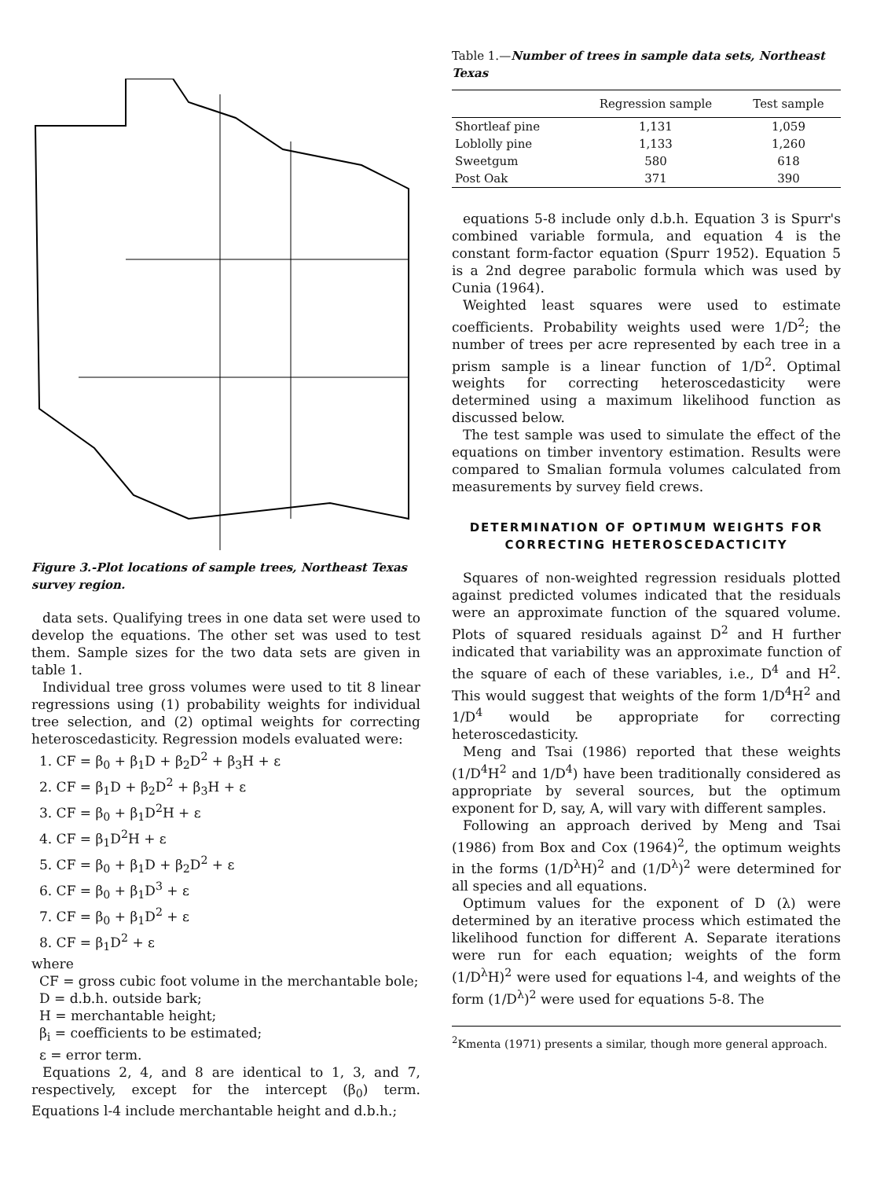Figure 3.-Plot locations of sample trees, Northeast Texas survey region.
data sets. Qualifying trees in one data set were used to develop the equations. The other set was used to test them. Sample sizes for the two data sets are given in table 1.
Individual tree gross volumes were used to tit 8 linear regressions using (1) probability weights for individual tree selection, and (2) optimal weights for correcting heteroscedasticity. Regression models evaluated were:
1. CF = β<sub>0</sub> + β<sub>1</sub>D + β<sub>2</sub>D<sup>2</sup> + β<sub>3</sub>H + ε
2. CF = β<sub>1</sub>D + β<sub>2</sub>D<sup>2</sup> + β<sub>3</sub>H + ε
3. CF = β<sub>0</sub> + β<sub>1</sub>D<sup>2</sup>H + ε
4. CF = β<sub>1</sub>D<sup>2</sup>H + ε
5. CF = β<sub>0</sub> + β<sub>1</sub>D + β<sub>2</sub>D<sup>2</sup> + ε
6. CF = β<sub>0</sub> + β<sub>1</sub>D<sup>3</sup> + ε
7. CF = β<sub>0</sub> + β<sub>1</sub>D<sup>2</sup> + ε
8. CF = β<sub>1</sub>D<sup>2</sup> + ε
where
CF = gross cubic foot volume in the merchantable bole;
D = d.b.h. outside bark;
H = merchantable height;
β<sub>i</sub> = coefficients to be estimated;
ε = error term.
Equations 2, 4, and 8 are identical to 1, 3, and 7, respectively, except for the intercept (β<sub>0</sub>) term. Equations l-4 include merchantable height and d.b.h.;
Table 1.—Number of trees in sample data sets, Northeast Texas
| | Regression sample | Test sample |
| --- | --- | --- |
| Shortleaf pine | 1,131 | 1,059 |
| Loblolly pine | 1,133 | 1,260 |
| Sweetgum | 580 | 618 |
| Post Oak | 371 | 390 |
equations 5-8 include only d.b.h. Equation 3 is Spurr's combined variable formula, and equation 4 is the constant form-factor equation (Spurr 1952). Equation 5 is a 2nd degree parabolic formula which was used by Cunia (1964).
Weighted least squares were used to estimate coefficients. Probability weights used were 1/D<sup>2</sup>; the number of trees per acre represented by each tree in a prism sample is a linear function of 1/D<sup>2</sup>. Optimal weights for correcting heteroscedasticity were determined using a maximum likelihood function as discussed below.
The test sample was used to simulate the effect of the equations on timber inventory estimation. Results were compared to Smalian formula volumes calculated from measurements by survey field crews.
DETERMINATION OF OPTIMUM WEIGHTS FOR CORRECTING HETEROSCEDACTICITY
Squares of non-weighted regression residuals plotted against predicted volumes indicated that the residuals were an approximate function of the squared volume. Plots of squared residuals against D<sup>2</sup> and H further indicated that variability was an approximate function of the square of each of these variables, i.e., D<sup>4</sup> and H<sup>2</sup>. This would suggest that weights of the form 1/D<sup>4</sup>H<sup>2</sup> and 1/D<sup>4</sup> would be appropriate for correcting heteroscedasticity.
Meng and Tsai (1986) reported that these weights (1/D<sup>4</sup>H<sup>2</sup> and 1/D<sup>4</sup>) have been traditionally considered as appropriate by several sources, but the optimum exponent for D, say, A, will vary with different samples.
Following an approach derived by Meng and Tsai (1986) from Box and Cox (1964)<sup>2</sup>, the optimum weights in the forms (1/D<sup>λ</sup>H)<sup>2</sup> and (1/D<sup>λ</sup>)<sup>2</sup> were determined for all species and all equations.
Optimum values for the exponent of D (λ) were determined by an iterative process which estimated the likelihood function for different A. Separate iterations were run for each equation; weights of the form (1/D<sup>λ</sup>H)<sup>2</sup> were used for equations l-4, and weights of the form (1/D<sup>λ</sup>)<sup>2</sup> were used for equations 5-8. The
<sup>2</sup> Kmenta (1971) presents a similar, though more general approach.